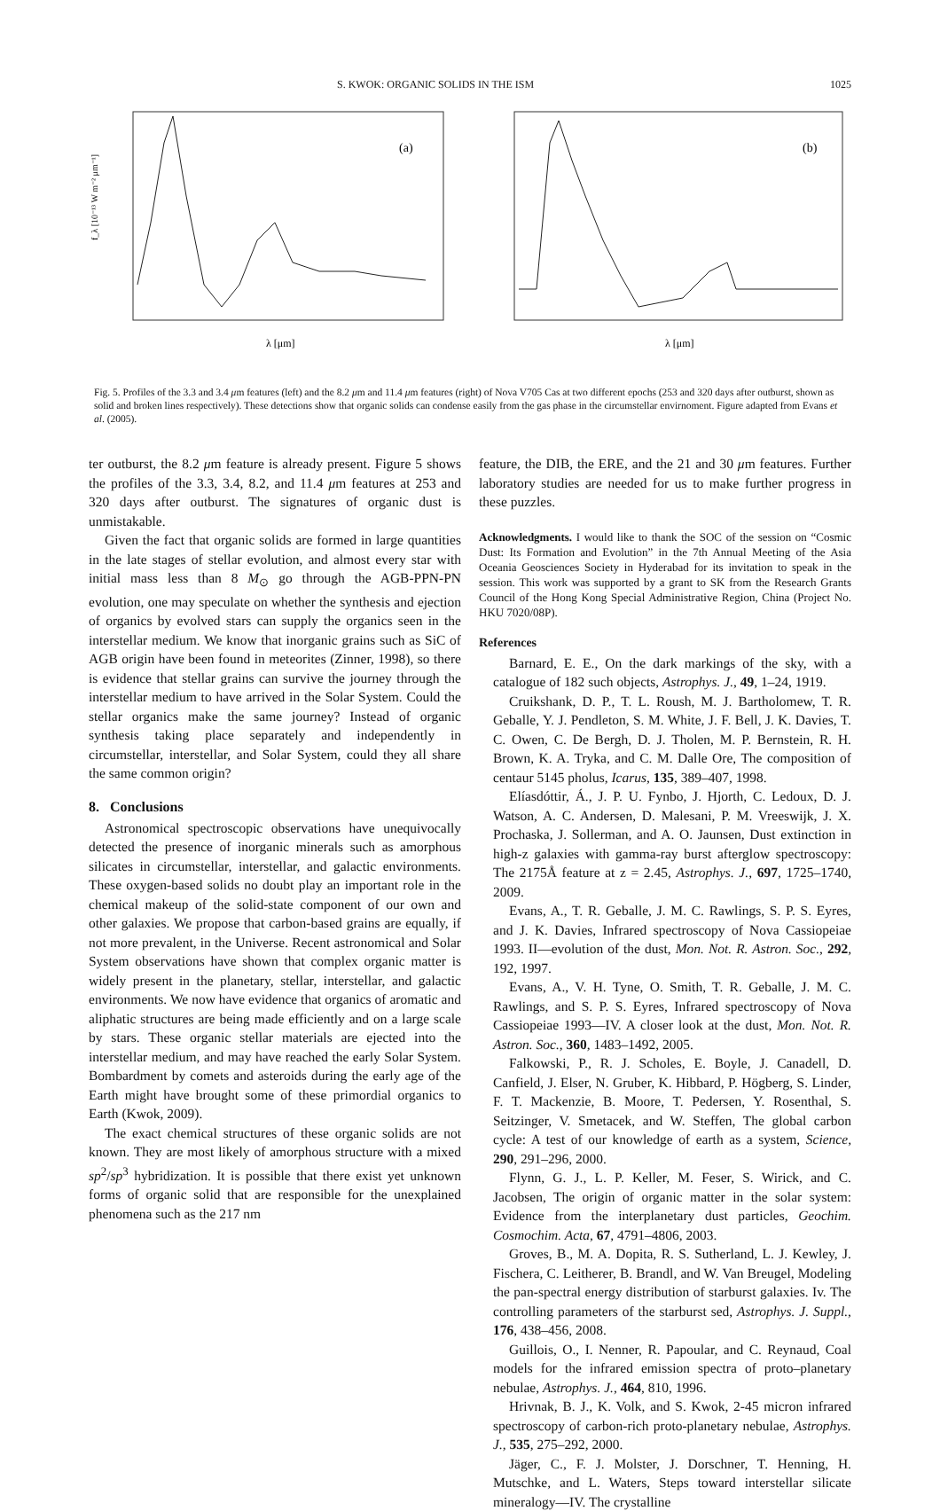S. KWOK: ORGANIC SOLIDS IN THE ISM 1025
(a)
λ [μm]
f_λ [10⁻¹³ W m⁻² μm⁻¹]
(b)
λ [μm]
Fig. 5. Profiles of the 3.3 and 3.4 μm features (left) and the 8.2 μm and 11.4 μm features (right) of Nova V705 Cas at two different epochs (253 and 320 days after outburst, shown as solid and broken lines respectively). These detections show that organic solids can condense easily from the gas phase in the circumstellar envirnoment. Figure adapted from Evans et al. (2005).
ter outburst, the 8.2 μm feature is already present. Figure 5 shows the profiles of the 3.3, 3.4, 8.2, and 11.4 μm features at 253 and 320 days after outburst. The signatures of organic dust is unmistakable.
Given the fact that organic solids are formed in large quantities in the late stages of stellar evolution, and almost every star with initial mass less than 8 M<sub>⊙</sub> go through the AGB-PPN-PN evolution, one may speculate on whether the synthesis and ejection of organics by evolved stars can supply the organics seen in the interstellar medium. We know that inorganic grains such as SiC of AGB origin have been found in meteorites (Zinner, 1998), so there is evidence that stellar grains can survive the journey through the interstellar medium to have arrived in the Solar System. Could the stellar organics make the same journey? Instead of organic synthesis taking place separately and independently in circumstellar, interstellar, and Solar System, could they all share the same common origin?
8. Conclusions
Astronomical spectroscopic observations have unequivocally detected the presence of inorganic minerals such as amorphous silicates in circumstellar, interstellar, and galactic environments. These oxygen-based solids no doubt play an important role in the chemical makeup of the solid-state component of our own and other galaxies. We propose that carbon-based grains are equally, if not more prevalent, in the Universe. Recent astronomical and Solar System observations have shown that complex organic matter is widely present in the planetary, stellar, interstellar, and galactic environments. We now have evidence that organics of aromatic and aliphatic structures are being made efficiently and on a large scale by stars. These organic stellar materials are ejected into the interstellar medium, and may have reached the early Solar System. Bombardment by comets and asteroids during the early age of the Earth might have brought some of these primordial organics to Earth (Kwok, 2009).
The exact chemical structures of these organic solids are not known. They are most likely of amorphous structure with a mixed sp<sup>2</sup>/sp<sup>3</sup> hybridization. It is possible that there exist yet unknown forms of organic solid that are responsible for the unexplained phenomena such as the 217 nm
feature, the DIB, the ERE, and the 21 and 30 μm features. Further laboratory studies are needed for us to make further progress in these puzzles.
Acknowledgments. I would like to thank the SOC of the session on “Cosmic Dust: Its Formation and Evolution” in the 7th Annual Meeting of the Asia Oceania Geosciences Society in Hyderabad for its invitation to speak in the session. This work was supported by a grant to SK from the Research Grants Council of the Hong Kong Special Administrative Region, China (Project No. HKU 7020/08P).
References
Barnard, E. E., On the dark markings of the sky, with a catalogue of 182 such objects, Astrophys. J., 49, 1–24, 1919.
Cruikshank, D. P., T. L. Roush, M. J. Bartholomew, T. R. Geballe, Y. J. Pendleton, S. M. White, J. F. Bell, J. K. Davies, T. C. Owen, C. De Bergh, D. J. Tholen, M. P. Bernstein, R. H. Brown, K. A. Tryka, and C. M. Dalle Ore, The composition of centaur 5145 pholus, Icarus, 135, 389–407, 1998.
Elíasdóttir, Á., J. P. U. Fynbo, J. Hjorth, C. Ledoux, D. J. Watson, A. C. Andersen, D. Malesani, P. M. Vreeswijk, J. X. Prochaska, J. Sollerman, and A. O. Jaunsen, Dust extinction in high-z galaxies with gamma-ray burst afterglow spectroscopy: The 2175Å feature at z = 2.45, Astrophys. J., 697, 1725–1740, 2009.
Evans, A., T. R. Geballe, J. M. C. Rawlings, S. P. S. Eyres, and J. K. Davies, Infrared spectroscopy of Nova Cassiopeiae 1993. II—evolution of the dust, Mon. Not. R. Astron. Soc., 292, 192, 1997.
Evans, A., V. H. Tyne, O. Smith, T. R. Geballe, J. M. C. Rawlings, and S. P. S. Eyres, Infrared spectroscopy of Nova Cassiopeiae 1993—IV. A closer look at the dust, Mon. Not. R. Astron. Soc., 360, 1483–1492, 2005.
Falkowski, P., R. J. Scholes, E. Boyle, J. Canadell, D. Canfield, J. Elser, N. Gruber, K. Hibbard, P. Högberg, S. Linder, F. T. Mackenzie, B. Moore, T. Pedersen, Y. Rosenthal, S. Seitzinger, V. Smetacek, and W. Steffen, The global carbon cycle: A test of our knowledge of earth as a system, Science, 290, 291–296, 2000.
Flynn, G. J., L. P. Keller, M. Feser, S. Wirick, and C. Jacobsen, The origin of organic matter in the solar system: Evidence from the interplanetary dust particles, Geochim. Cosmochim. Acta, 67, 4791–4806, 2003.
Groves, B., M. A. Dopita, R. S. Sutherland, L. J. Kewley, J. Fischera, C. Leitherer, B. Brandl, and W. Van Breugel, Modeling the pan-spectral energy distribution of starburst galaxies. Iv. The controlling parameters of the starburst sed, Astrophys. J. Suppl., 176, 438–456, 2008.
Guillois, O., I. Nenner, R. Papoular, and C. Reynaud, Coal models for the infrared emission spectra of proto–planetary nebulae, Astrophys. J., 464, 810, 1996.
Hrivnak, B. J., K. Volk, and S. Kwok, 2-45 micron infrared spectroscopy of carbon-rich proto-planetary nebulae, Astrophys. J., 535, 275–292, 2000.
Jäger, C., F. J. Molster, J. Dorschner, T. Henning, H. Mutschke, and L. Waters, Steps toward interstellar silicate mineralogy—IV. The crystalline